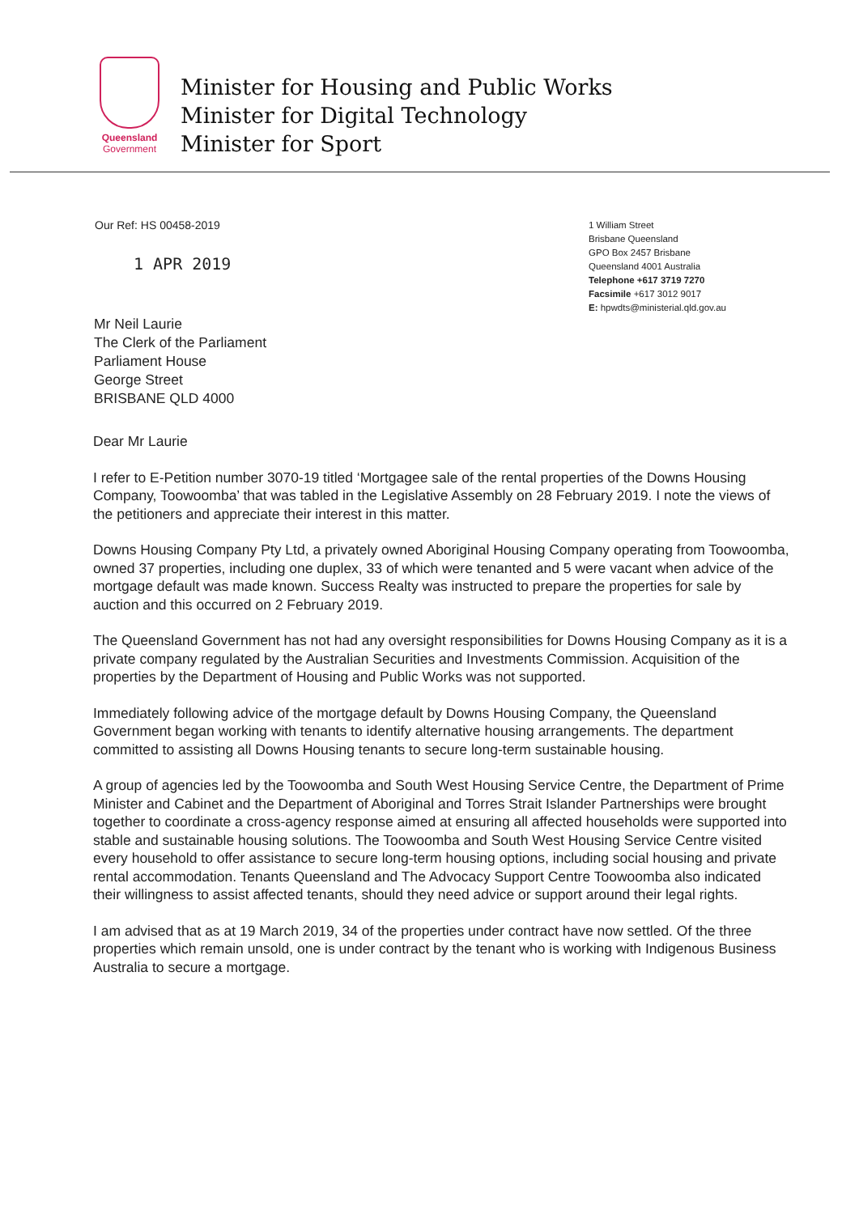Queensland
Government
Minister for Housing and Public Works
Minister for Digital Technology
Minister for Sport
Our Ref: HS 00458-2019
1 APR 2019
1 William Street
Brisbane Queensland
GPO Box 2457 Brisbane
Queensland 4001 Australia
Telephone +617 3719 7270
Facsimile +617 3012 9017
E: hpwdts@ministerial.qld.gov.au
Mr Neil Laurie
The Clerk of the Parliament
Parliament House
George Street
BRISBANE QLD 4000
Dear Mr Laurie
I refer to E-Petition number 3070-19 titled ‘Mortgagee sale of the rental properties of the Downs Housing Company, Toowoomba’ that was tabled in the Legislative Assembly on 28 February 2019. I note the views of the petitioners and appreciate their interest in this matter.
Downs Housing Company Pty Ltd, a privately owned Aboriginal Housing Company operating from Toowoomba, owned 37 properties, including one duplex, 33 of which were tenanted and 5 were vacant when advice of the mortgage default was made known. Success Realty was instructed to prepare the properties for sale by auction and this occurred on 2 February 2019.
The Queensland Government has not had any oversight responsibilities for Downs Housing Company as it is a private company regulated by the Australian Securities and Investments Commission. Acquisition of the properties by the Department of Housing and Public Works was not supported.
Immediately following advice of the mortgage default by Downs Housing Company, the Queensland Government began working with tenants to identify alternative housing arrangements. The department committed to assisting all Downs Housing tenants to secure long-term sustainable housing.
A group of agencies led by the Toowoomba and South West Housing Service Centre, the Department of Prime Minister and Cabinet and the Department of Aboriginal and Torres Strait Islander Partnerships were brought together to coordinate a cross-agency response aimed at ensuring all affected households were supported into stable and sustainable housing solutions. The Toowoomba and South West Housing Service Centre visited every household to offer assistance to secure long-term housing options, including social housing and private rental accommodation. Tenants Queensland and The Advocacy Support Centre Toowoomba also indicated their willingness to assist affected tenants, should they need advice or support around their legal rights.
I am advised that as at 19 March 2019, 34 of the properties under contract have now settled. Of the three properties which remain unsold, one is under contract by the tenant who is working with Indigenous Business Australia to secure a mortgage.